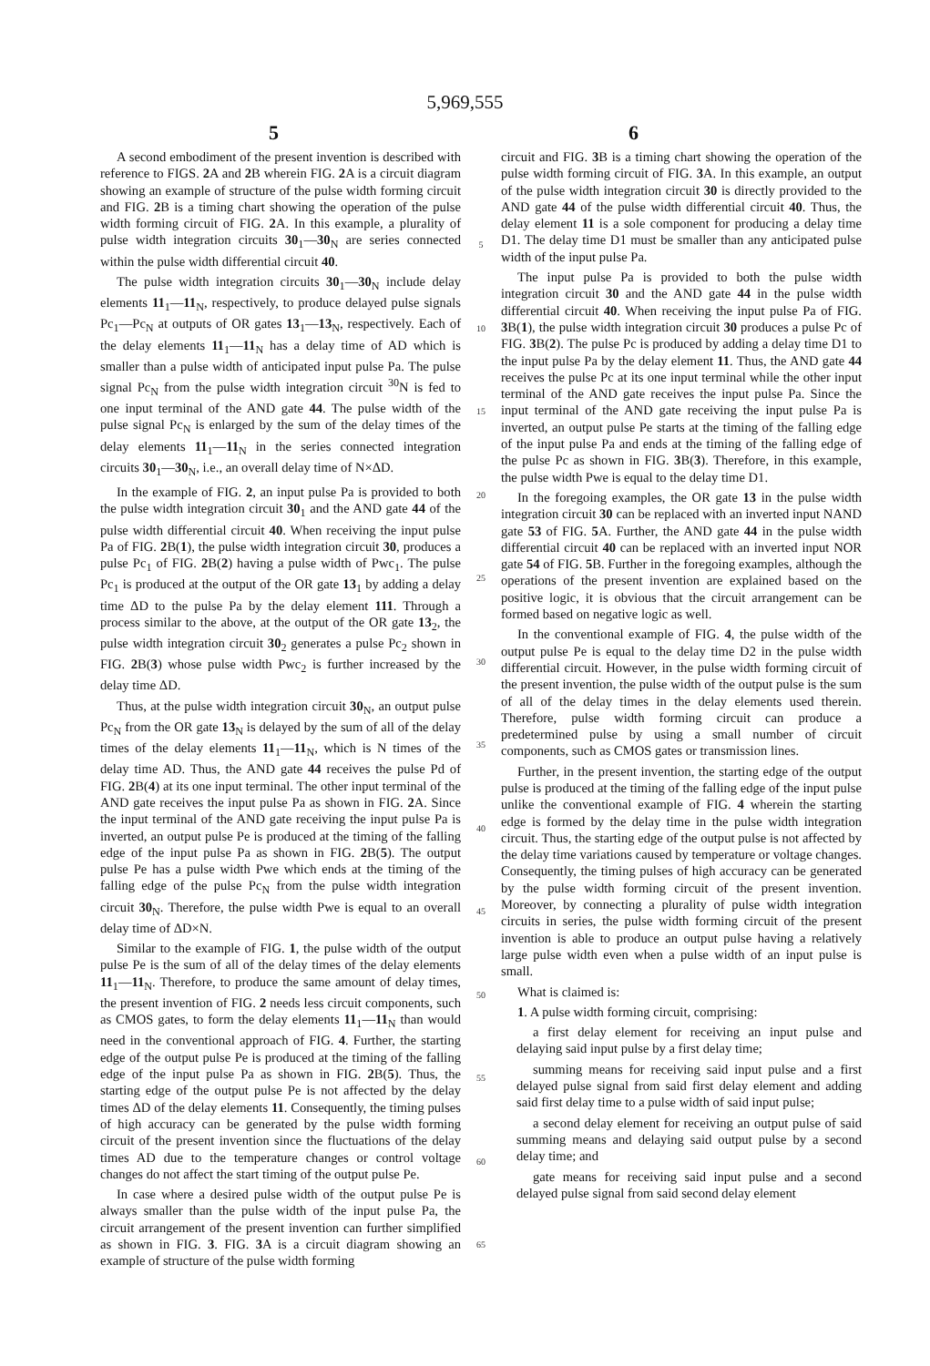5,969,555
5 6
A second embodiment of the present invention is described with reference to FIGS. 2 A and 2 B wherein FIG. 2 A is a circuit diagram showing an example of structure of the pulse width forming circuit and FIG. 2 B is a timing chart showing the operation of the pulse width forming circuit of FIG. 2 A. In this example, a plurality of pulse width integration circuits 30<sub>1</sub>—30<sub>N</sub> are series connected within the pulse width differential circuit 40.
The pulse width integration circuits 30<sub>1</sub>—30<sub>N</sub> include delay elements 11<sub>1</sub>—11<sub>N</sub>, respectively, to produce delayed pulse signals Pc<sub>1</sub>—Pc<sub>N</sub> at outputs of OR gates 13<sub>1</sub>—13<sub>N</sub>, respectively. Each of the delay elements 11<sub>1</sub>—11<sub>N</sub> has a delay time of AD which is smaller than a pulse width of anticipated input pulse Pa. The pulse signal Pc<sub>N</sub> from the pulse width integration circuit <sup>30</sup>N is fed to one input terminal of the AND gate 44. The pulse width of the pulse signal Pc<sub>N</sub> is enlarged by the sum of the delay times of the delay elements 11<sub>1</sub>—11<sub>N</sub> in the series connected integration circuits 30<sub>1</sub>—30<sub>N</sub>, i.e., an overall delay time of N×ΔD.
In the example of FIG. 2, an input pulse Pa is provided to both the pulse width integration circuit 30<sub>1</sub> and the AND gate 44 of the pulse width differential circuit 40. When receiving the input pulse Pa of FIG. 2 B(1), the pulse width integration circuit 30, produces a pulse Pc<sub>1</sub> of FIG. 2 B(2) having a pulse width of Pwc<sub>1</sub>. The pulse Pc<sub>1</sub> is produced at the output of the OR gate 13<sub>1</sub> by adding a delay time ΔD to the pulse Pa by the delay element 111. Through a process similar to the above, at the output of the OR gate 13<sub>2</sub>, the pulse width integration circuit 30<sub>2</sub> generates a pulse Pc<sub>2</sub> shown in FIG. 2 B(3) whose pulse width Pwc<sub>2</sub> is further increased by the delay time ΔD.
Thus, at the pulse width integration circuit 30<sub>N</sub>, an output pulse Pc<sub>N</sub> from the OR gate 13<sub>N</sub> is delayed by the sum of all of the delay times of the delay elements 11<sub>1</sub>—11<sub>N</sub>, which is N times of the delay time AD. Thus, the AND gate 44 receives the pulse Pd of FIG. 2 B(4) at its one input terminal. The other input terminal of the AND gate receives the input pulse Pa as shown in FIG. 2 A. Since the input terminal of the AND gate receiving the input pulse Pa is inverted, an output pulse Pe is produced at the timing of the falling edge of the input pulse Pa as shown in FIG. 2 B(5). The output pulse Pe has a pulse width Pwe which ends at the timing of the falling edge of the pulse Pc<sub>N</sub> from the pulse width integration circuit 30<sub>N</sub>. Therefore, the pulse width Pwe is equal to an overall delay time of ΔD×N.
Similar to the example of FIG. 1, the pulse width of the output pulse Pe is the sum of all of the delay times of the delay elements 11<sub>1</sub>—11<sub>N</sub>. Therefore, to produce the same amount of delay times, the present invention of FIG. 2 needs less circuit components, such as CMOS gates, to form the delay elements 11<sub>1</sub>—11<sub>N</sub> than would need in the conventional approach of FIG. 4. Further, the starting edge of the output pulse Pe is produced at the timing of the falling edge of the input pulse Pa as shown in FIG. 2 B(5). Thus, the starting edge of the output pulse Pe is not affected by the delay times ΔD of the delay elements 11. Consequently, the timing pulses of high accuracy can be generated by the pulse width forming circuit of the present invention since the fluctuations of the delay times AD due to the temperature changes or control voltage changes do not affect the start timing of the output pulse Pe.
In case where a desired pulse width of the output pulse Pe is always smaller than the pulse width of the input pulse Pa, the circuit arrangement of the present invention can further simplified as shown in FIG. 3. FIG. 3 A is a circuit diagram showing an example of structure of the pulse width forming
5
10
15
20
25
30
35
40
45
50
55
60
65
circuit and FIG. 3 B is a timing chart showing the operation of the pulse width forming circuit of FIG. 3 A. In this example, an output of the pulse width integration circuit 30 is directly provided to the AND gate 44 of the pulse width differential circuit 40. Thus, the delay element 11 is a sole component for producing a delay time D1. The delay time D1 must be smaller than any anticipated pulse width of the input pulse Pa.
The input pulse Pa is provided to both the pulse width integration circuit 30 and the AND gate 44 in the pulse width differential circuit 40. When receiving the input pulse Pa of FIG. 3 B(1), the pulse width integration circuit 30 produces a pulse Pc of FIG. 3 B(2). The pulse Pc is produced by adding a delay time D1 to the input pulse Pa by the delay element 11. Thus, the AND gate 44 receives the pulse Pc at its one input terminal while the other input terminal of the AND gate receives the input pulse Pa. Since the input terminal of the AND gate receiving the input pulse Pa is inverted, an output pulse Pe starts at the timing of the falling edge of the input pulse Pa and ends at the timing of the falling edge of the pulse Pc as shown in FIG. 3 B(3). Therefore, in this example, the pulse width Pwe is equal to the delay time D1.
In the foregoing examples, the OR gate 13 in the pulse width integration circuit 30 can be replaced with an inverted input NAND gate 53 of FIG. 5 A. Further, the AND gate 44 in the pulse width differential circuit 40 can be replaced with an inverted input NOR gate 54 of FIG. 5 B. Further in the foregoing examples, although the operations of the present invention are explained based on the positive logic, it is obvious that the circuit arrangement can be formed based on negative logic as well.
In the conventional example of FIG. 4, the pulse width of the output pulse Pe is equal to the delay time D2 in the pulse width differential circuit. However, in the pulse width forming circuit of the present invention, the pulse width of the output pulse is the sum of all of the delay times in the delay elements used therein. Therefore, pulse width forming circuit can produce a predetermined pulse by using a small number of circuit components, such as CMOS gates or transmission lines.
Further, in the present invention, the starting edge of the output pulse is produced at the timing of the falling edge of the input pulse unlike the conventional example of FIG. 4 wherein the starting edge is formed by the delay time in the pulse width integration circuit. Thus, the starting edge of the output pulse is not affected by the delay time variations caused by temperature or voltage changes. Consequently, the timing pulses of high accuracy can be generated by the pulse width forming circuit of the present invention. Moreover, by connecting a plurality of pulse width integration circuits in series, the pulse width forming circuit of the present invention is able to produce an output pulse having a relatively large pulse width even when a pulse width of an input pulse is small.
What is claimed is:
1. A pulse width forming circuit, comprising:
a first delay element for receiving an input pulse and delaying said input pulse by a first delay time;
summing means for receiving said input pulse and a first delayed pulse signal from said first delay element and adding said first delay time to a pulse width of said input pulse;
a second delay element for receiving an output pulse of said summing means and delaying said output pulse by a second delay time; and
gate means for receiving said input pulse and a second delayed pulse signal from said second delay element